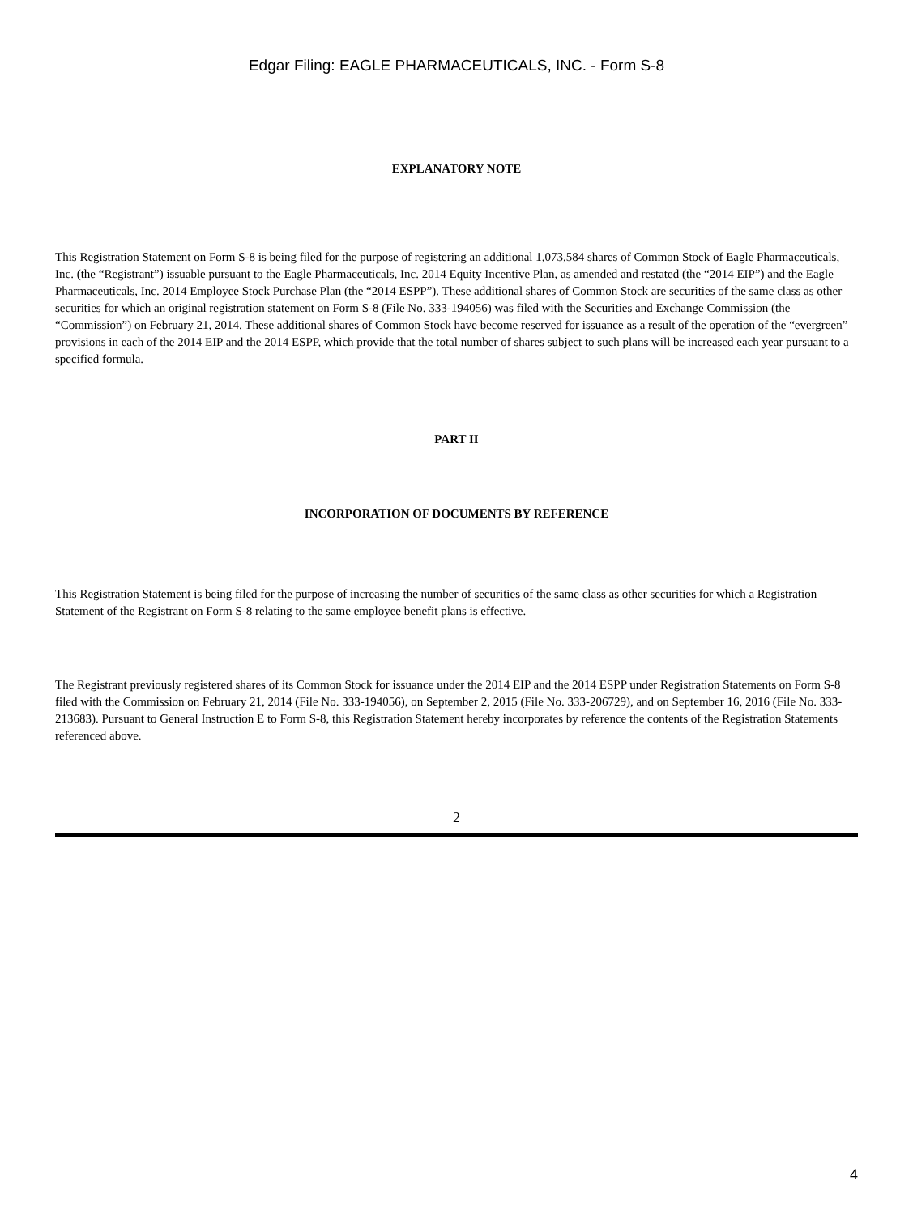Edgar Filing: EAGLE PHARMACEUTICALS, INC. - Form S-8
EXPLANATORY NOTE
This Registration Statement on Form S-8 is being filed for the purpose of registering an additional 1,073,584 shares of Common Stock of Eagle Pharmaceuticals, Inc. (the “Registrant”) issuable pursuant to the Eagle Pharmaceuticals, Inc. 2014 Equity Incentive Plan, as amended and restated (the “2014 EIP”) and the Eagle Pharmaceuticals, Inc. 2014 Employee Stock Purchase Plan (the “2014 ESPP”). These additional shares of Common Stock are securities of the same class as other securities for which an original registration statement on Form S-8 (File No. 333-194056) was filed with the Securities and Exchange Commission (the “Commission”) on February 21, 2014. These additional shares of Common Stock have become reserved for issuance as a result of the operation of the “evergreen” provisions in each of the 2014 EIP and the 2014 ESPP, which provide that the total number of shares subject to such plans will be increased each year pursuant to a specified formula.
PART II
INCORPORATION OF DOCUMENTS BY REFERENCE
This Registration Statement is being filed for the purpose of increasing the number of securities of the same class as other securities for which a Registration Statement of the Registrant on Form S-8 relating to the same employee benefit plans is effective.
The Registrant previously registered shares of its Common Stock for issuance under the 2014 EIP and the 2014 ESPP under Registration Statements on Form S-8 filed with the Commission on February 21, 2014 (File No. 333-194056), on September 2, 2015 (File No. 333-206729), and on September 16, 2016 (File No. 333-213683). Pursuant to General Instruction E to Form S-8, this Registration Statement hereby incorporates by reference the contents of the Registration Statements referenced above.
2
4